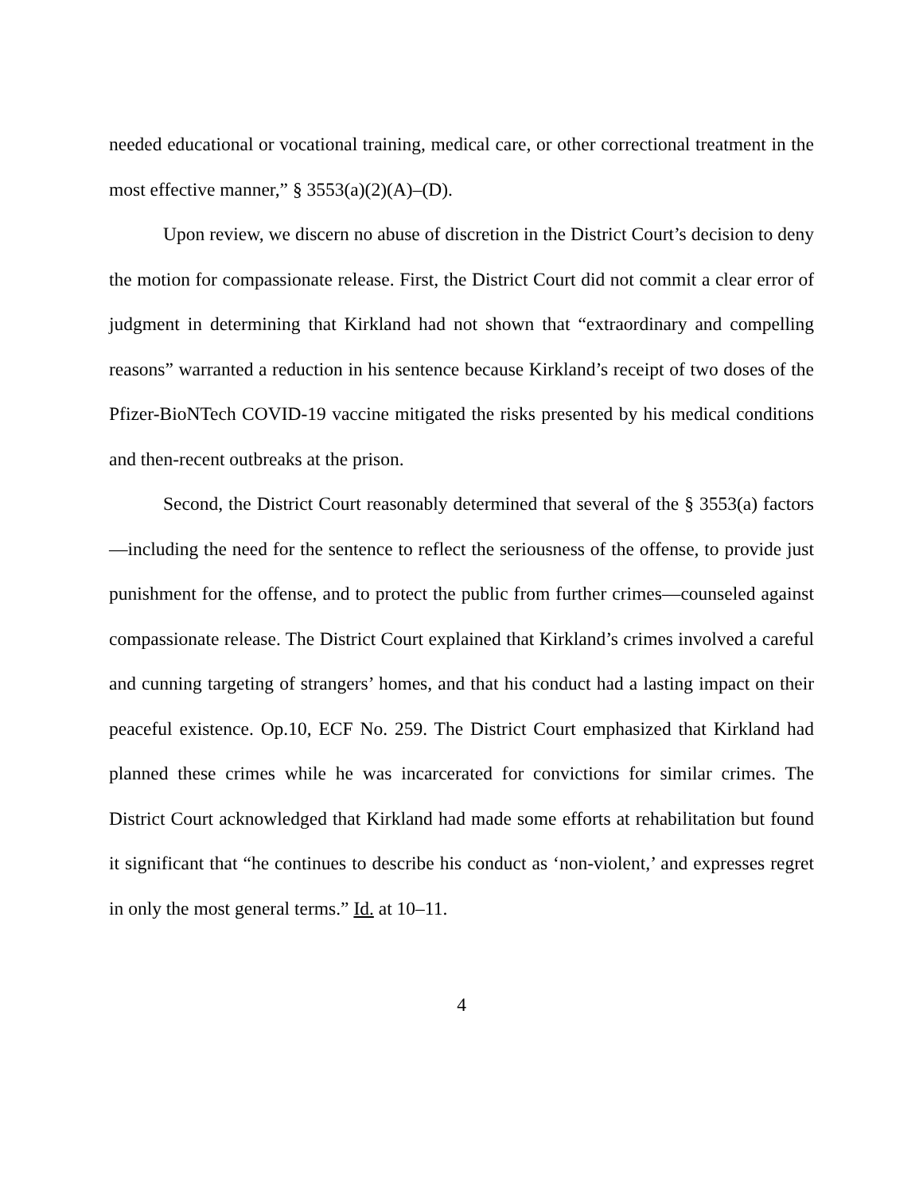needed educational or vocational training, medical care, or other correctional treatment in the most effective manner,” § 3553(a)(2)(A)–(D).
Upon review, we discern no abuse of discretion in the District Court’s decision to deny the motion for compassionate release. First, the District Court did not commit a clear error of judgment in determining that Kirkland had not shown that “extraordinary and compelling reasons” warranted a reduction in his sentence because Kirkland’s receipt of two doses of the Pfizer-BioNTech COVID-19 vaccine mitigated the risks presented by his medical conditions and then-recent outbreaks at the prison.
Second, the District Court reasonably determined that several of the § 3553(a) factors—including the need for the sentence to reflect the seriousness of the offense, to provide just punishment for the offense, and to protect the public from further crimes—counseled against compassionate release. The District Court explained that Kirkland’s crimes involved a careful and cunning targeting of strangers’ homes, and that his conduct had a lasting impact on their peaceful existence. Op.10, ECF No. 259. The District Court emphasized that Kirkland had planned these crimes while he was incarcerated for convictions for similar crimes. The District Court acknowledged that Kirkland had made some efforts at rehabilitation but found it significant that “he continues to describe his conduct as ‘non-violent,’ and expresses regret in only the most general terms.” Id. at 10–11.
4